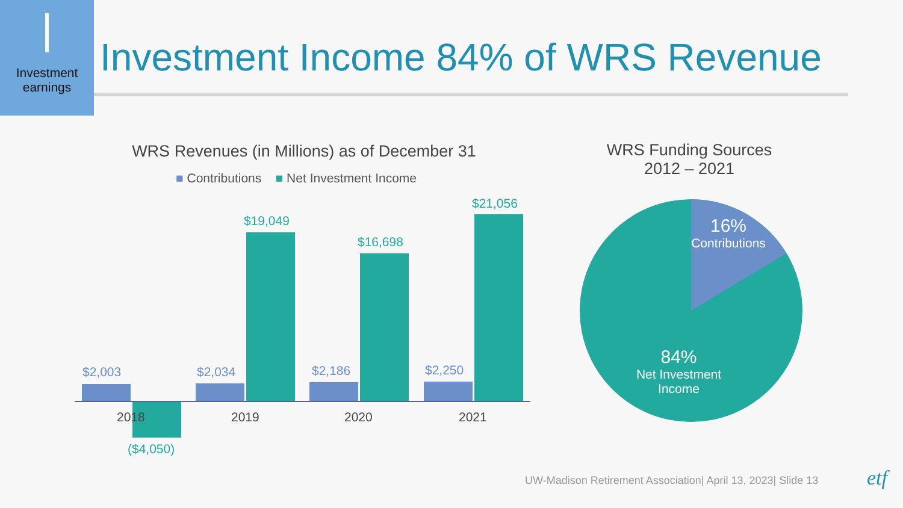Investment earnings
Investment Income 84% of WRS Revenue
WRS Revenues (in Millions) as of December 31
■ Contributions ■ Net Investment Income
$2,003
($4,050)
$2,034
$19,049
$2,186
$16,698
$2,250
$21,056
2018 2019 2020 2021
WRS Funding Sources
2012 – 2021
16%
Contributions
84%
Net Investment Income
UW-Madison Retirement Association| April 13, 2023| Slide 13
etf